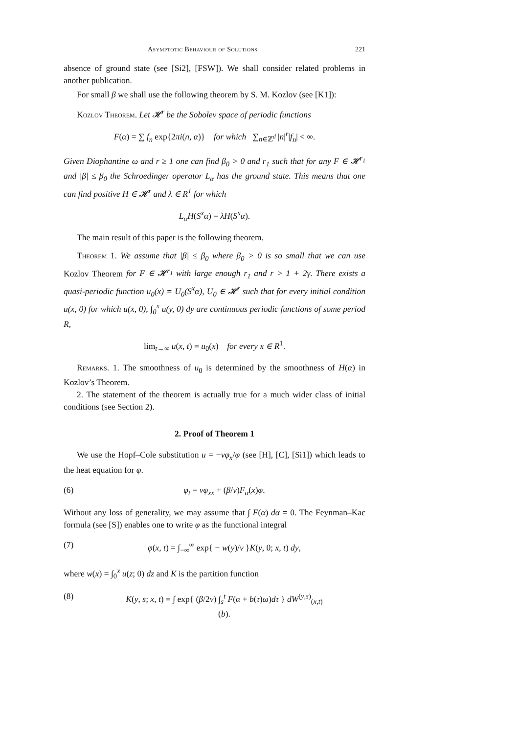Asymptotic Behaviour of Solutions 221
absence of ground state (see [Si2], [FSW]). We shall consider related problems in another publication.
For small β we shall use the following theorem by S. M. Kozlov (see [K1]):
Kozlov Theorem. Let 𝓗<sup>r</sup> be the Sobolev space of periodic functions
F(α) = ∑ f<sub>n</sub> exp{2πi(n, α)} for which ∑<sub>n∈ℤ<sup>d</sup></sub> |n|<sup>r</sup>|f<sub>n</sub>| < ∞.
Given Diophantine ω and r ≥ 1 one can find β<sub>0</sub> > 0 and r<sub>1</sub> such that for any F ∈ 𝓗<sup>r<sub>1</sub></sup> and |β| ≤ β<sub>0</sub> the Schroedinger operator L<sub>α</sub> has the ground state. This means that one can find positive H ∈ 𝓗<sup>r</sup> and λ ∈ R<sup>1</sup> for which
L<sub>α</sub>H(S<sup>x</sup>α) = λH(S<sup>x</sup>α).
The main result of this paper is the following theorem.
Theorem 1. We assume that |β| ≤ β<sub>0</sub> where β<sub>0</sub> > 0 is so small that we can use Kozlov Theorem for F ∈ 𝓗<sup>r<sub>1</sub></sup> with large enough r<sub>1</sub> and r > 1 + 2γ. There exists a quasi-periodic function u<sub>0</sub>(x) = U<sub>0</sub>(S<sup>x</sup>α), U<sub>0</sub> ∈ 𝓗<sup>r</sup> such that for every initial condition u(x, 0) for which u(x, 0), ∫<sub>0</sub><sup>x</sup> u(y, 0) dy are continuous periodic functions of some period R,
lim<sub>t→∞</sub> u(x, t) = u<sub>0</sub>(x) for every x ∈ R<sup>1</sup>.
Remarks. 1. The smoothness of u<sub>0</sub> is determined by the smoothness of H(α) in Kozlov’s Theorem.
2. The statement of the theorem is actually true for a much wider class of initial conditions (see Section 2).
2. Proof of Theorem 1
We use the Hopf–Cole substitution u = −νφ<sub>x</sub>/φ (see [H], [C], [Si1]) which leads to the heat equation for φ.
(6) φ<sub>t</sub> = νφ<sub>xx</sub> + (β/ν)F<sub>α</sub>(x)φ.
Without any loss of generality, we may assume that ∫ F(α) dα = 0. The Feynman–Kac formula (see [S]) enables one to write φ as the functional integral
(7) φ(x, t) = ∫<sub>−∞</sub><sup>∞</sup> exp{ − w(y)/ν }K(y, 0; x, t) dy,
where w(x) = ∫<sub>0</sub><sup>x</sup> u(z; 0) dz and K is the partition function
(8) K(y, s; x, t) = ∫ exp{ (β/2ν) ∫<sub>s</sub><sup>t</sup> F(α + b(τ)ω)dτ } dW<sup>(y,s)</sup><sub>(x,t)</sub>(b).